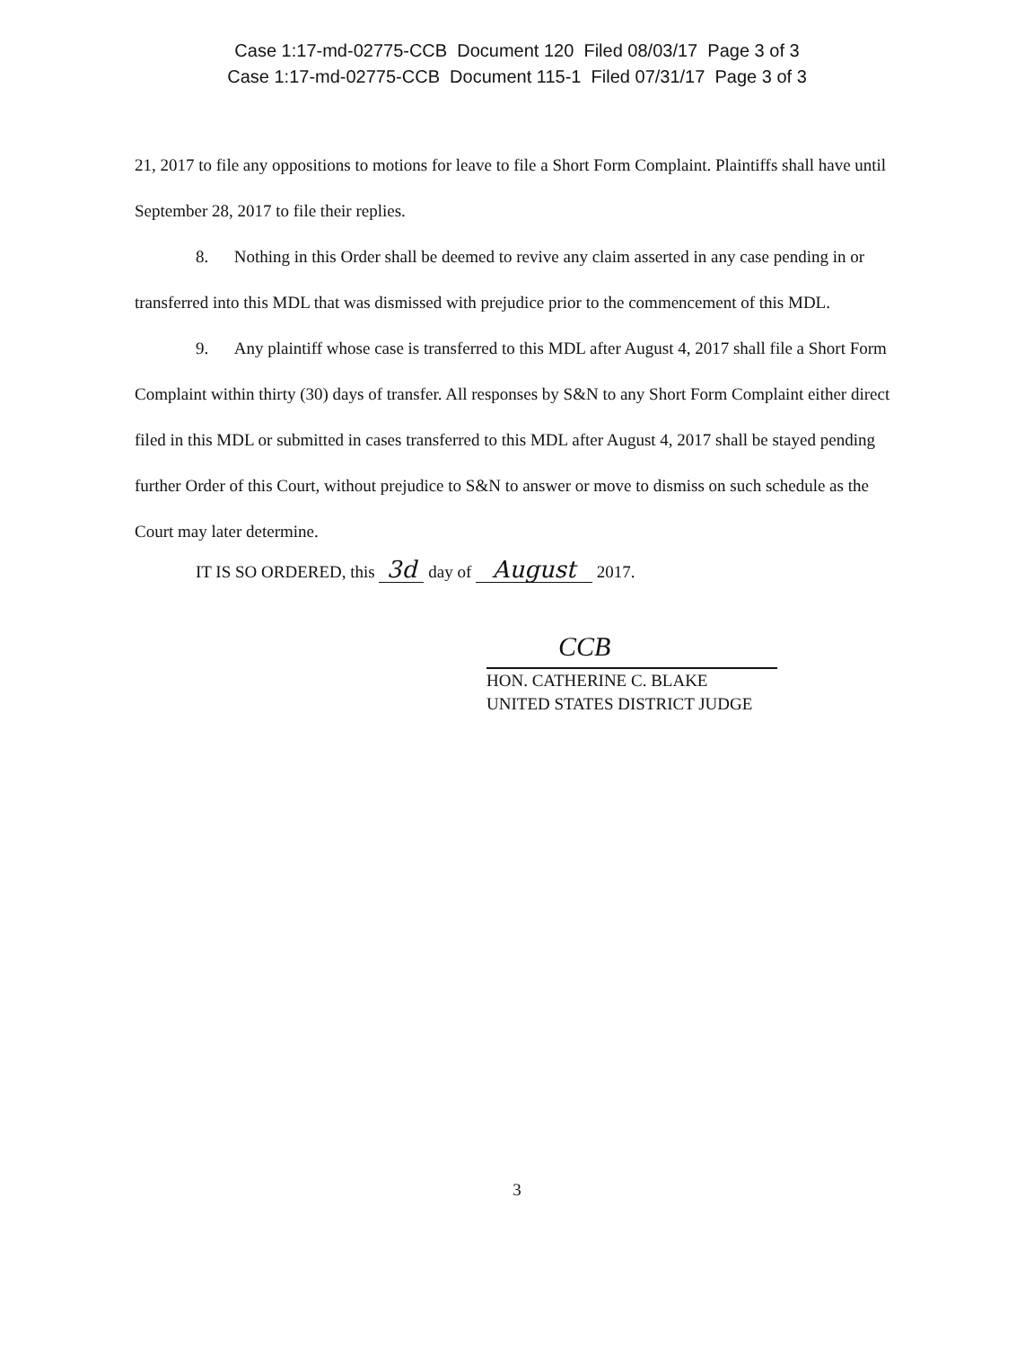Case 1:17-md-02775-CCB Document 120 Filed 08/03/17 Page 3 of 3
Case 1:17-md-02775-CCB Document 115-1 Filed 07/31/17 Page 3 of 3
21, 2017 to file any oppositions to motions for leave to file a Short Form Complaint. Plaintiffs shall have until September 28, 2017 to file their replies.
8. Nothing in this Order shall be deemed to revive any claim asserted in any case pending in or transferred into this MDL that was dismissed with prejudice prior to the commencement of this MDL.
9. Any plaintiff whose case is transferred to this MDL after August 4, 2017 shall file a Short Form Complaint within thirty (30) days of transfer. All responses by S&N to any Short Form Complaint either direct filed in this MDL or submitted in cases transferred to this MDL after August 4, 2017 shall be stayed pending further Order of this Court, without prejudice to S&N to answer or move to dismiss on such schedule as the Court may later determine.
IT IS SO ORDERED, this 3d day of August 2017.
CCB
HON. CATHERINE C. BLAKE
UNITED STATES DISTRICT JUDGE
3